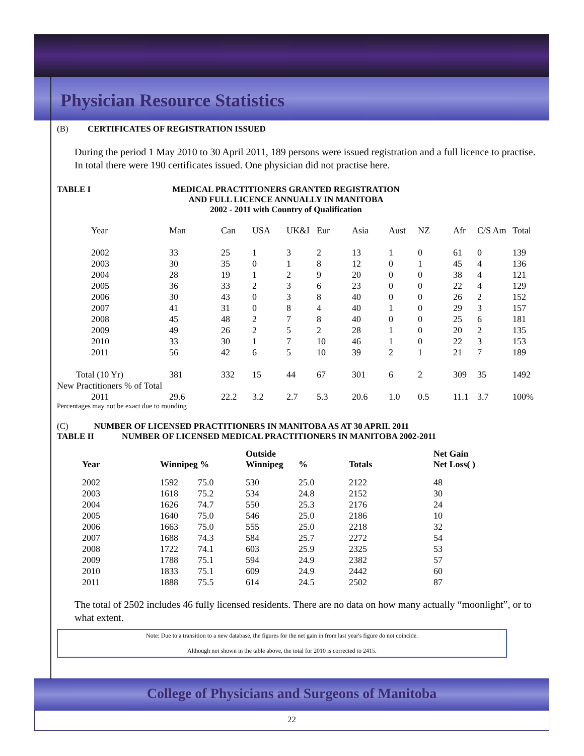Physician Resource Statistics
(B) CERTIFICATES OF REGISTRATION ISSUED
During the period 1 May 2010 to 30 April 2011, 189 persons were issued registration and a full licence to practise. In total there were 190 certificates issued. One physician did not practise here.
TABLE I MEDICAL PRACTITIONERS GRANTED REGISTRATION
AND FULL LICENCE ANNUALLY IN MANITOBA
2002 - 2011 with Country of Qualification
| Year | Man | Can | USA | UK&I | Eur | Asia | Aust | NZ | Afr | C/S Am | Total |
| 2002 | 33 | 25 | 1 | 3 | 2 | 13 | 1 | 0 | 61 | 0 | 139 |
| 2003 | 30 | 35 | 0 | 1 | 8 | 12 | 0 | 1 | 45 | 4 | 136 |
| 2004 | 28 | 19 | 1 | 2 | 9 | 20 | 0 | 0 | 38 | 4 | 121 |
| 2005 | 36 | 33 | 2 | 3 | 6 | 23 | 0 | 0 | 22 | 4 | 129 |
| 2006 | 30 | 43 | 0 | 3 | 8 | 40 | 0 | 0 | 26 | 2 | 152 |
| 2007 | 41 | 31 | 0 | 8 | 4 | 40 | 1 | 0 | 29 | 3 | 157 |
| 2008 | 45 | 48 | 2 | 7 | 8 | 40 | 0 | 0 | 25 | 6 | 181 |
| 2009 | 49 | 26 | 2 | 5 | 2 | 28 | 1 | 0 | 20 | 2 | 135 |
| 2010 | 33 | 30 | 1 | 7 | 10 | 46 | 1 | 0 | 22 | 3 | 153 |
| 2011 | 56 | 42 | 6 | 5 | 10 | 39 | 2 | 1 | 21 | 7 | 189 |
| Total (10 Yr) | 381 | 332 | 15 | 44 | 67 | 301 | 6 | 2 | 309 | 35 | 1492 |
| New Practitioners % of Total | | | | | | | | | | | |
| 2011 | 29.6 | 22.2 | 3.2 | 2.7 | 5.3 | 20.6 | 1.0 | 0.5 | 11.1 | 3.7 | 100% |
Percentages may not be exact due to rounding
(C) NUMBER OF LICENSED PRACTITIONERS IN MANITOBA AS AT 30 APRIL 2011
TABLE II NUMBER OF LICENSED MEDICAL PRACTITIONERS IN MANITOBA 2002-2011
| Year | Winnipeg % | | Outside Winnipeg | % | Totals | Net Gain Net Loss( ) |
| --- | --- | --- | --- | --- | --- | --- |
| 2002 | 1592 | 75.0 | 530 | 25.0 | 2122 | 48 |
| 2003 | 1618 | 75.2 | 534 | 24.8 | 2152 | 30 |
| 2004 | 1626 | 74.7 | 550 | 25.3 | 2176 | 24 |
| 2005 | 1640 | 75.0 | 546 | 25.0 | 2186 | 10 |
| 2006 | 1663 | 75.0 | 555 | 25.0 | 2218 | 32 |
| 2007 | 1688 | 74.3 | 584 | 25.7 | 2272 | 54 |
| 2008 | 1722 | 74.1 | 603 | 25.9 | 2325 | 53 |
| 2009 | 1788 | 75.1 | 594 | 24.9 | 2382 | 57 |
| 2010 | 1833 | 75.1 | 609 | 24.9 | 2442 | 60 |
| 2011 | 1888 | 75.5 | 614 | 24.5 | 2502 | 87 |
The total of 2502 includes 46 fully licensed residents. There are no data on how many actually “moonlight”, or to what extent.
Note: Due to a transition to a new database, the figures for the net gain in from last year's figure do not coincide.
Although not shown in the table above, the total for 2010 is corrected to 2415.
College of Physicians and Surgeons of Manitoba
22